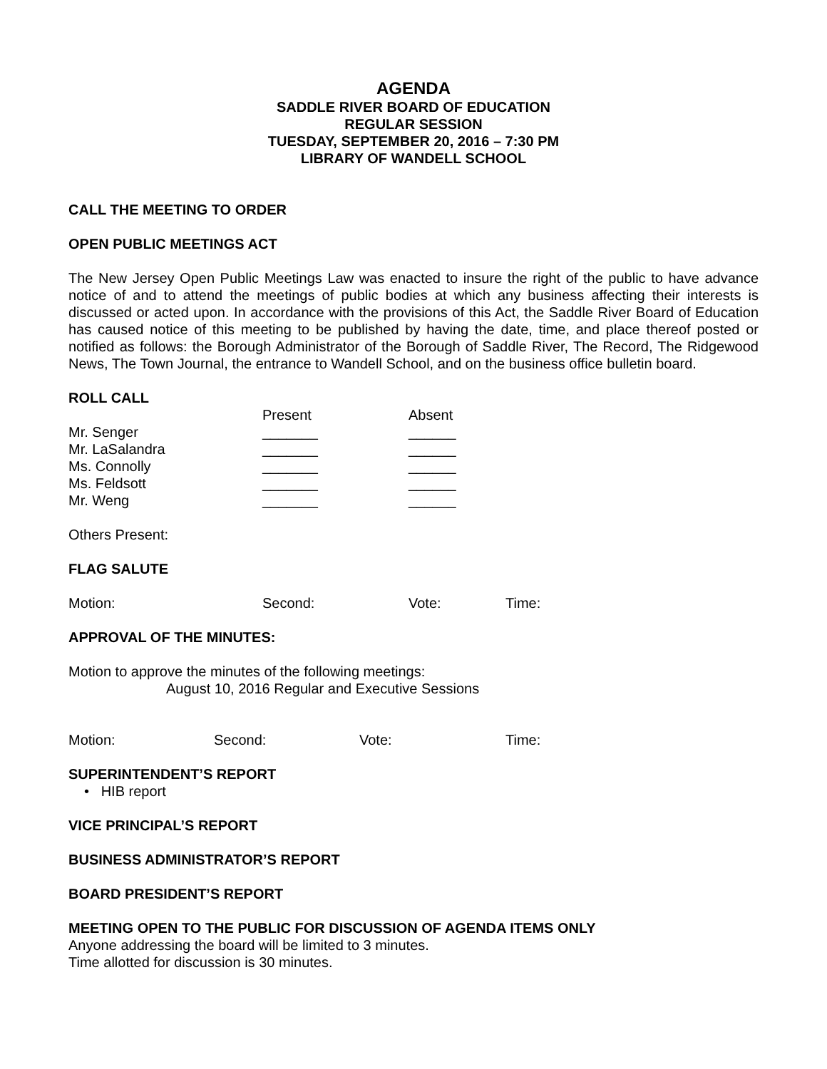AGENDA
SADDLE RIVER BOARD OF EDUCATION
REGULAR SESSION
TUESDAY, SEPTEMBER 20, 2016 – 7:30 PM
LIBRARY OF WANDELL SCHOOL
CALL THE MEETING TO ORDER
OPEN PUBLIC MEETINGS ACT
The New Jersey Open Public Meetings Law was enacted to insure the right of the public to have advance notice of and to attend the meetings of public bodies at which any business affecting their interests is discussed or acted upon. In accordance with the provisions of this Act, the Saddle River Board of Education has caused notice of this meeting to be published by having the date, time, and place thereof posted or notified as follows: the Borough Administrator of the Borough of Saddle River, The Record, The Ridgewood News, The Town Journal, the entrance to Wandell School, and on the business office bulletin board.
ROLL CALL
| | Present | Absent |
| Mr. Senger | _______ | ______ |
| Mr. LaSalandra | _______ | ______ |
| Ms. Connolly | _______ | ______ |
| Ms. Feldsott | _______ | ______ |
| Mr. Weng | _______ | ______ |
Others Present:
FLAG SALUTE
| Motion: | Second: | Vote: | Time: |
APPROVAL OF THE MINUTES:
Motion to approve the minutes of the following meetings:
August 10, 2016 Regular and Executive Sessions
| Motion: | Second: | Vote: | Time: |
SUPERINTENDENT’S REPORT
• HIB report
VICE PRINCIPAL’S REPORT
BUSINESS ADMINISTRATOR’S REPORT
BOARD PRESIDENT’S REPORT
MEETING OPEN TO THE PUBLIC FOR DISCUSSION OF AGENDA ITEMS ONLY
Anyone addressing the board will be limited to 3 minutes.
Time allotted for discussion is 30 minutes.